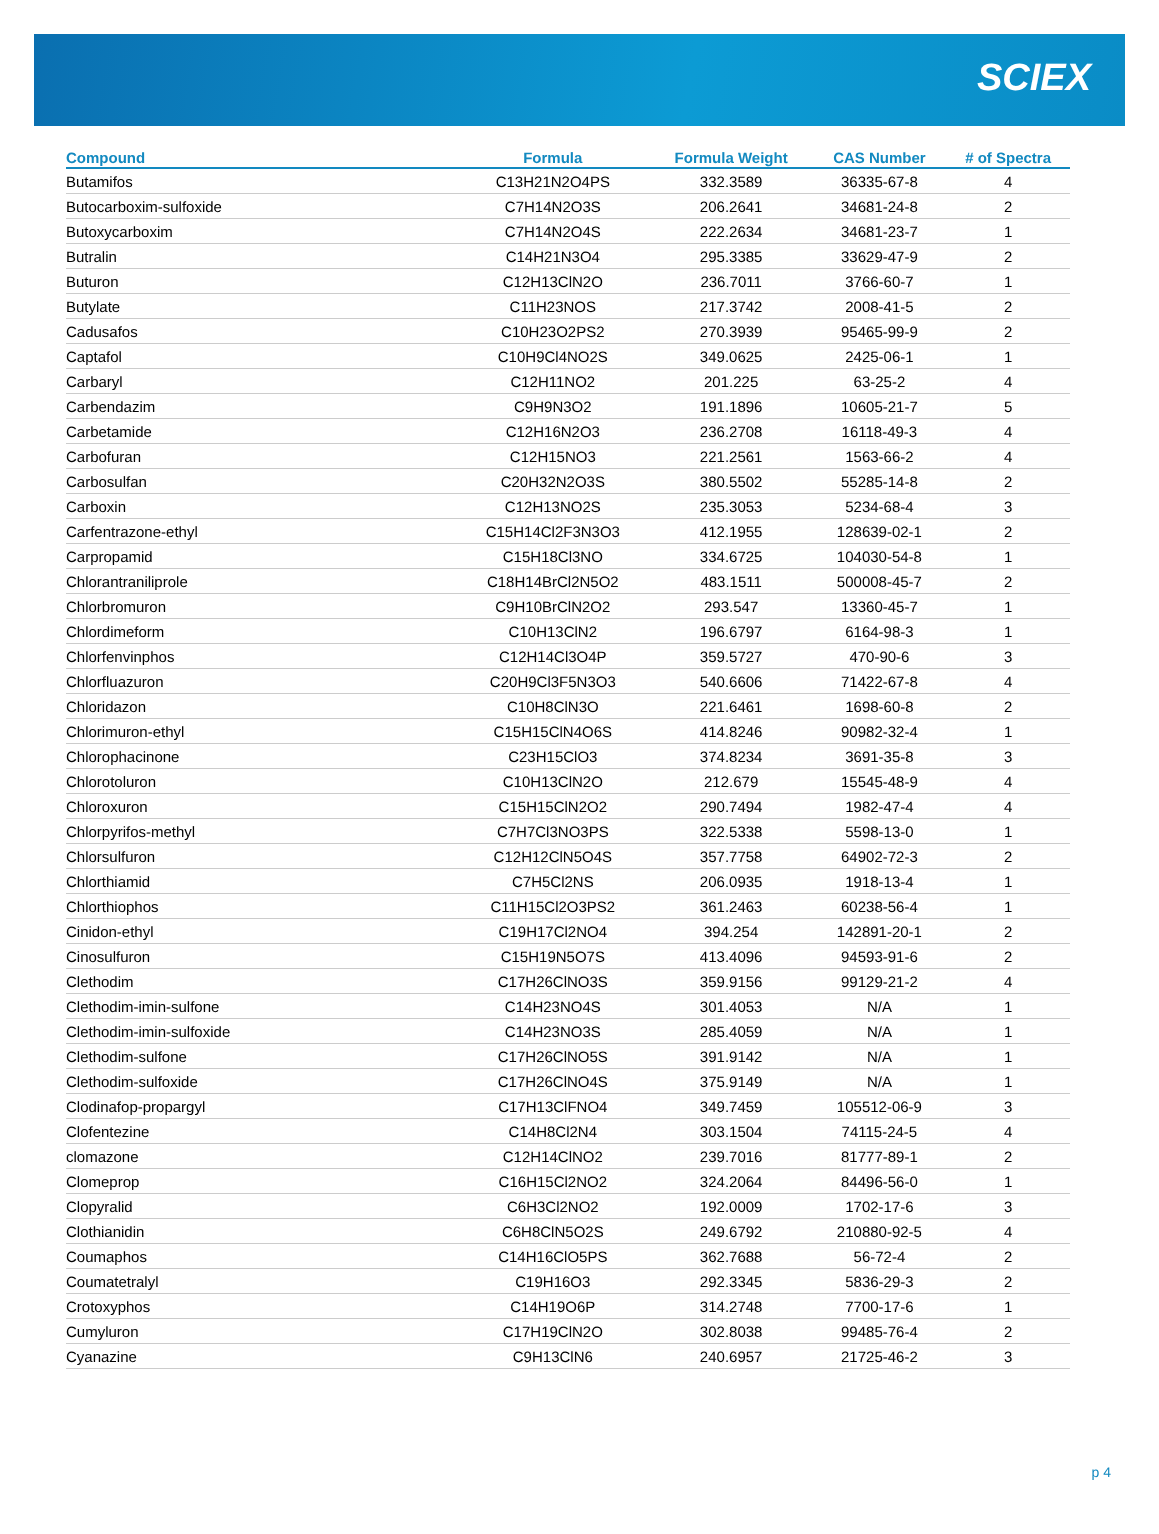SCIEX
| Compound | Formula | Formula Weight | CAS Number | # of Spectra |
| --- | --- | --- | --- | --- |
| Butamifos | C13H21N2O4PS | 332.3589 | 36335-67-8 | 4 |
| Butocarboxim-sulfoxide | C7H14N2O3S | 206.2641 | 34681-24-8 | 2 |
| Butoxycarboxim | C7H14N2O4S | 222.2634 | 34681-23-7 | 1 |
| Butralin | C14H21N3O4 | 295.3385 | 33629-47-9 | 2 |
| Buturon | C12H13ClN2O | 236.7011 | 3766-60-7 | 1 |
| Butylate | C11H23NOS | 217.3742 | 2008-41-5 | 2 |
| Cadusafos | C10H23O2PS2 | 270.3939 | 95465-99-9 | 2 |
| Captafol | C10H9Cl4NO2S | 349.0625 | 2425-06-1 | 1 |
| Carbaryl | C12H11NO2 | 201.225 | 63-25-2 | 4 |
| Carbendazim | C9H9N3O2 | 191.1896 | 10605-21-7 | 5 |
| Carbetamide | C12H16N2O3 | 236.2708 | 16118-49-3 | 4 |
| Carbofuran | C12H15NO3 | 221.2561 | 1563-66-2 | 4 |
| Carbosulfan | C20H32N2O3S | 380.5502 | 55285-14-8 | 2 |
| Carboxin | C12H13NO2S | 235.3053 | 5234-68-4 | 3 |
| Carfentrazone-ethyl | C15H14Cl2F3N3O3 | 412.1955 | 128639-02-1 | 2 |
| Carpropamid | C15H18Cl3NO | 334.6725 | 104030-54-8 | 1 |
| Chlorantraniliprole | C18H14BrCl2N5O2 | 483.1511 | 500008-45-7 | 2 |
| Chlorbromuron | C9H10BrClN2O2 | 293.547 | 13360-45-7 | 1 |
| Chlordimeform | C10H13ClN2 | 196.6797 | 6164-98-3 | 1 |
| Chlorfenvinphos | C12H14Cl3O4P | 359.5727 | 470-90-6 | 3 |
| Chlorfluazuron | C20H9Cl3F5N3O3 | 540.6606 | 71422-67-8 | 4 |
| Chloridazon | C10H8ClN3O | 221.6461 | 1698-60-8 | 2 |
| Chlorimuron-ethyl | C15H15ClN4O6S | 414.8246 | 90982-32-4 | 1 |
| Chlorophacinone | C23H15ClO3 | 374.8234 | 3691-35-8 | 3 |
| Chlorotoluron | C10H13ClN2O | 212.679 | 15545-48-9 | 4 |
| Chloroxuron | C15H15ClN2O2 | 290.7494 | 1982-47-4 | 4 |
| Chlorpyrifos-methyl | C7H7Cl3NO3PS | 322.5338 | 5598-13-0 | 1 |
| Chlorsulfuron | C12H12ClN5O4S | 357.7758 | 64902-72-3 | 2 |
| Chlorthiamid | C7H5Cl2NS | 206.0935 | 1918-13-4 | 1 |
| Chlorthiophos | C11H15Cl2O3PS2 | 361.2463 | 60238-56-4 | 1 |
| Cinidon-ethyl | C19H17Cl2NO4 | 394.254 | 142891-20-1 | 2 |
| Cinosulfuron | C15H19N5O7S | 413.4096 | 94593-91-6 | 2 |
| Clethodim | C17H26ClNO3S | 359.9156 | 99129-21-2 | 4 |
| Clethodim-imin-sulfone | C14H23NO4S | 301.4053 | N/A | 1 |
| Clethodim-imin-sulfoxide | C14H23NO3S | 285.4059 | N/A | 1 |
| Clethodim-sulfone | C17H26ClNO5S | 391.9142 | N/A | 1 |
| Clethodim-sulfoxide | C17H26ClNO4S | 375.9149 | N/A | 1 |
| Clodinafop-propargyl | C17H13ClFNO4 | 349.7459 | 105512-06-9 | 3 |
| Clofentezine | C14H8Cl2N4 | 303.1504 | 74115-24-5 | 4 |
| clomazone | C12H14ClNO2 | 239.7016 | 81777-89-1 | 2 |
| Clomeprop | C16H15Cl2NO2 | 324.2064 | 84496-56-0 | 1 |
| Clopyralid | C6H3Cl2NO2 | 192.0009 | 1702-17-6 | 3 |
| Clothianidin | C6H8ClN5O2S | 249.6792 | 210880-92-5 | 4 |
| Coumaphos | C14H16ClO5PS | 362.7688 | 56-72-4 | 2 |
| Coumatetralyl | C19H16O3 | 292.3345 | 5836-29-3 | 2 |
| Crotoxyphos | C14H19O6P | 314.2748 | 7700-17-6 | 1 |
| Cumyluron | C17H19ClN2O | 302.8038 | 99485-76-4 | 2 |
| Cyanazine | C9H13ClN6 | 240.6957 | 21725-46-2 | 3 |
p 4